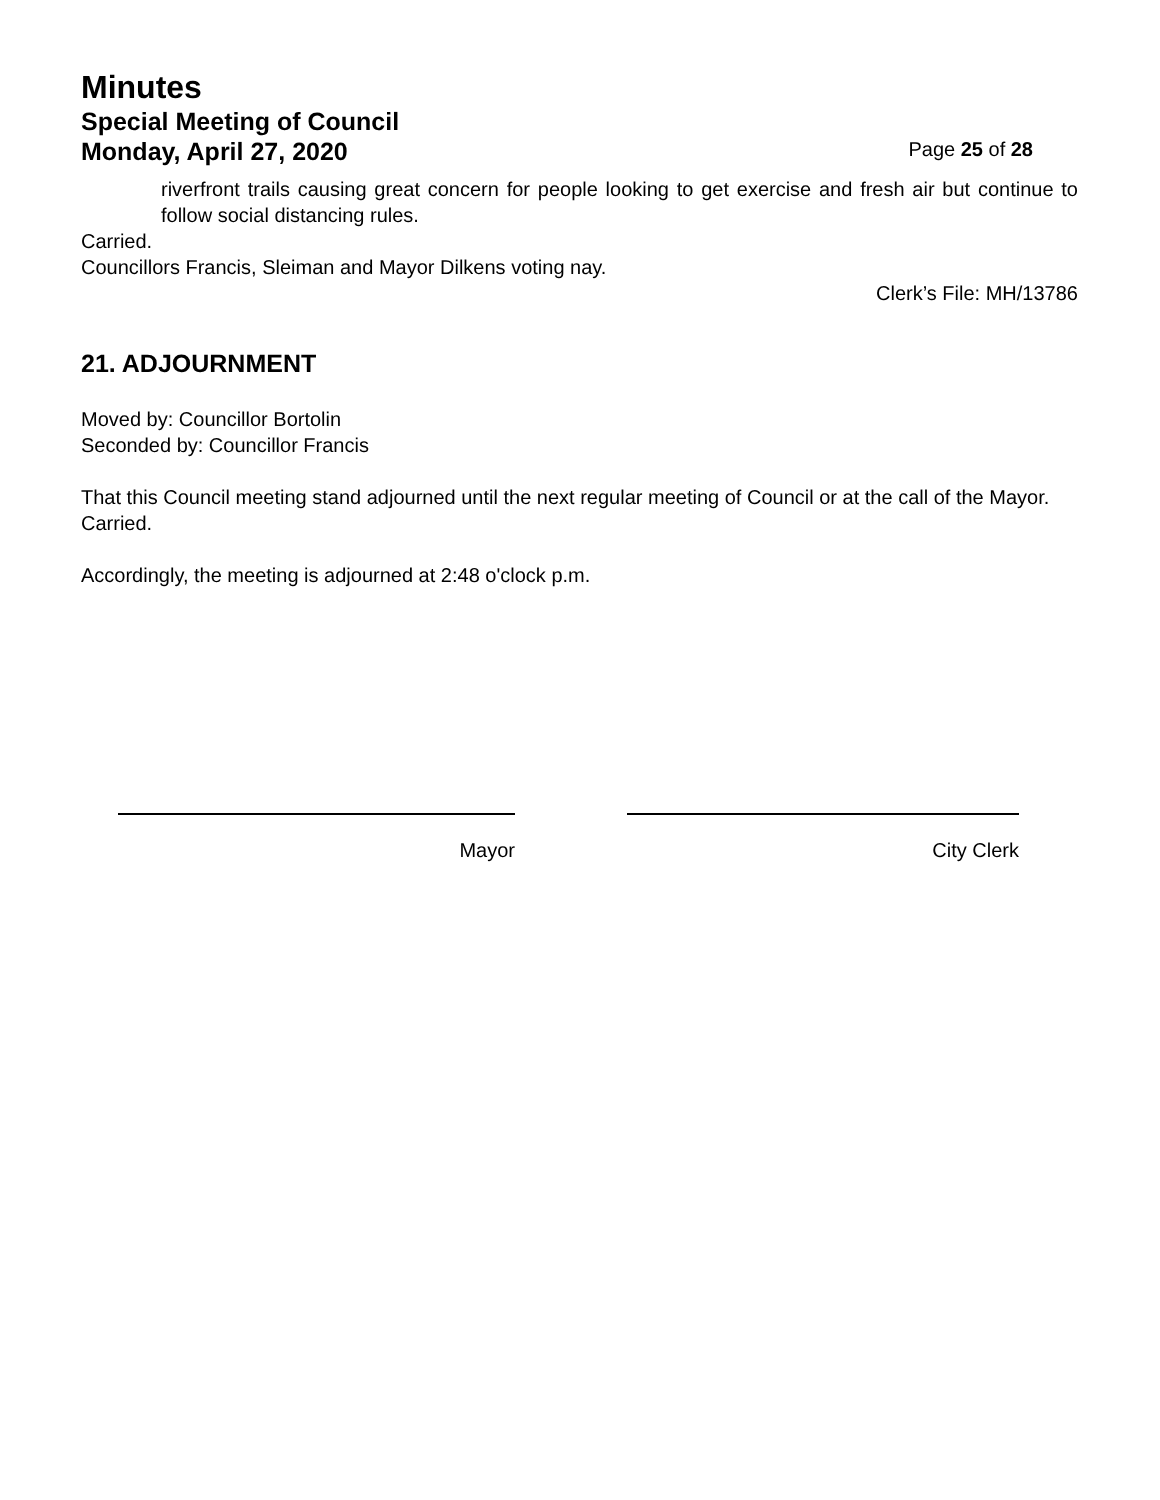Minutes
Special Meeting of Council
Monday, April 27, 2020 Page 25 of 28
riverfront trails causing great concern for people looking to get exercise and fresh air but continue to follow social distancing rules.
Carried.
Councillors Francis, Sleiman and Mayor Dilkens voting nay.
Clerk’s File: MH/13786
21. ADJOURNMENT
Moved by: Councillor Bortolin
Seconded by: Councillor Francis
That this Council meeting stand adjourned until the next regular meeting of Council or at the call of the Mayor.
Carried.
Accordingly, the meeting is adjourned at 2:48 o'clock p.m.
Mayor City Clerk